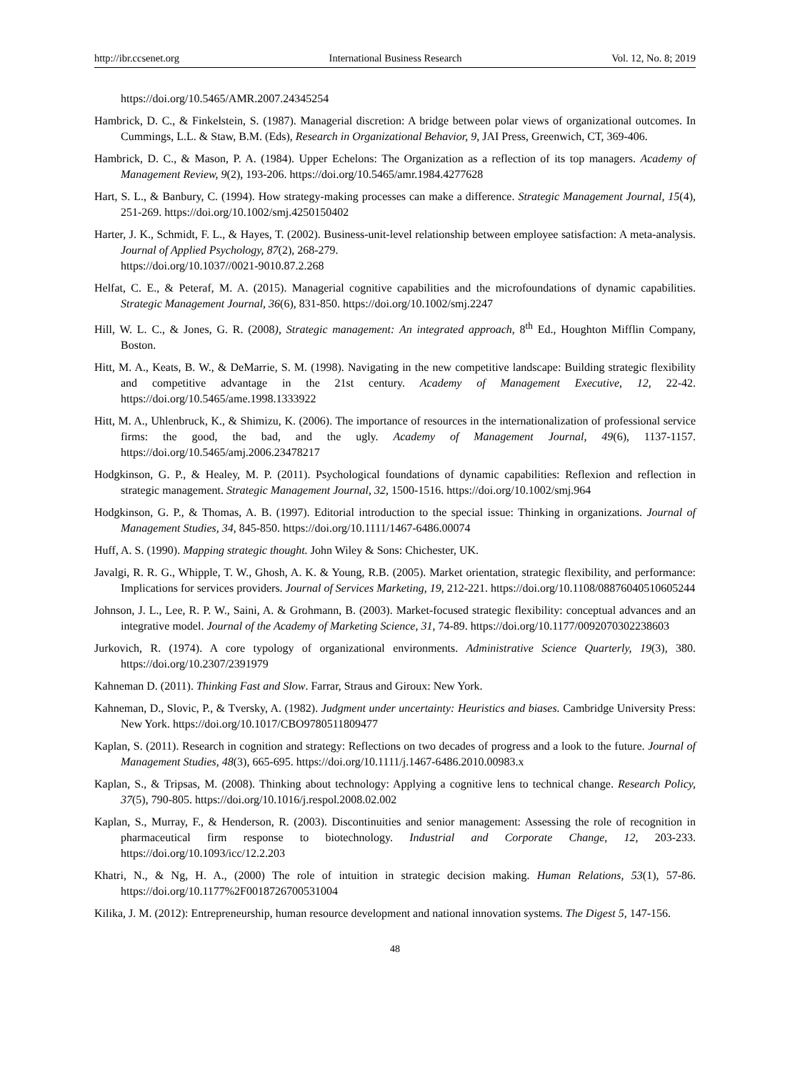http://ibr.ccsenet.org International Business Research Vol. 12, No. 8; 2019
https://doi.org/10.5465/AMR.2007.24345254
Hambrick, D. C., & Finkelstein, S. (1987). Managerial discretion: A bridge between polar views of organizational outcomes. In Cummings, L.L. & Staw, B.M. (Eds), Research in Organizational Behavior, 9, JAI Press, Greenwich, CT, 369-406.
Hambrick, D. C., & Mason, P. A. (1984). Upper Echelons: The Organization as a reflection of its top managers. Academy of Management Review, 9(2), 193-206. https://doi.org/10.5465/amr.1984.4277628
Hart, S. L., & Banbury, C. (1994). How strategy-making processes can make a difference. Strategic Management Journal, 15(4), 251-269. https://doi.org/10.1002/smj.4250150402
Harter, J. K., Schmidt, F. L., & Hayes, T. (2002). Business-unit-level relationship between employee satisfaction: A meta-analysis. Journal of Applied Psychology, 87(2), 268-279.
https://doi.org/10.1037//0021-9010.87.2.268
Helfat, C. E., & Peteraf, M. A. (2015). Managerial cognitive capabilities and the microfoundations of dynamic capabilities. Strategic Management Journal, 36(6), 831-850. https://doi.org/10.1002/smj.2247
Hill, W. L. C., & Jones, G. R. (2008), Strategic management: An integrated approach, 8<sup>th</sup> Ed., Houghton Mifflin Company, Boston.
Hitt, M. A., Keats, B. W., & DeMarrie, S. M. (1998). Navigating in the new competitive landscape: Building strategic flexibility and competitive advantage in the 21st century. Academy of Management Executive, 12, 22-42. https://doi.org/10.5465/ame.1998.1333922
Hitt, M. A., Uhlenbruck, K., & Shimizu, K. (2006). The importance of resources in the internationalization of professional service firms: the good, the bad, and the ugly. Academy of Management Journal, 49(6), 1137-1157. https://doi.org/10.5465/amj.2006.23478217
Hodgkinson, G. P., & Healey, M. P. (2011). Psychological foundations of dynamic capabilities: Reflexion and reflection in strategic management. Strategic Management Journal, 32, 1500-1516. https://doi.org/10.1002/smj.964
Hodgkinson, G. P., & Thomas, A. B. (1997). Editorial introduction to the special issue: Thinking in organizations. Journal of Management Studies, 34, 845-850. https://doi.org/10.1111/1467-6486.00074
Huff, A. S. (1990). Mapping strategic thought. John Wiley & Sons: Chichester, UK.
Javalgi, R. R. G., Whipple, T. W., Ghosh, A. K. & Young, R.B. (2005). Market orientation, strategic flexibility, and performance: Implications for services providers. Journal of Services Marketing, 19, 212-221. https://doi.org/10.1108/08876040510605244
Johnson, J. L., Lee, R. P. W., Saini, A. & Grohmann, B. (2003). Market-focused strategic flexibility: conceptual advances and an integrative model. Journal of the Academy of Marketing Science, 31, 74-89. https://doi.org/10.1177/0092070302238603
Jurkovich, R. (1974). A core typology of organizational environments. Administrative Science Quarterly, 19(3), 380. https://doi.org/10.2307/2391979
Kahneman D. (2011). Thinking Fast and Slow. Farrar, Straus and Giroux: New York.
Kahneman, D., Slovic, P., & Tversky, A. (1982). Judgment under uncertainty: Heuristics and biases. Cambridge University Press: New York. https://doi.org/10.1017/CBO9780511809477
Kaplan, S. (2011). Research in cognition and strategy: Reflections on two decades of progress and a look to the future. Journal of Management Studies, 48(3), 665-695. https://doi.org/10.1111/j.1467-6486.2010.00983.x
Kaplan, S., & Tripsas, M. (2008). Thinking about technology: Applying a cognitive lens to technical change. Research Policy, 37(5), 790-805. https://doi.org/10.1016/j.respol.2008.02.002
Kaplan, S., Murray, F., & Henderson, R. (2003). Discontinuities and senior management: Assessing the role of recognition in pharmaceutical firm response to biotechnology. Industrial and Corporate Change, 12, 203-233. https://doi.org/10.1093/icc/12.2.203
Khatri, N., & Ng, H. A., (2000) The role of intuition in strategic decision making. Human Relations, 53(1), 57-86. https://doi.org/10.1177%2F0018726700531004
Kilika, J. M. (2012): Entrepreneurship, human resource development and national innovation systems. The Digest 5, 147-156.
48